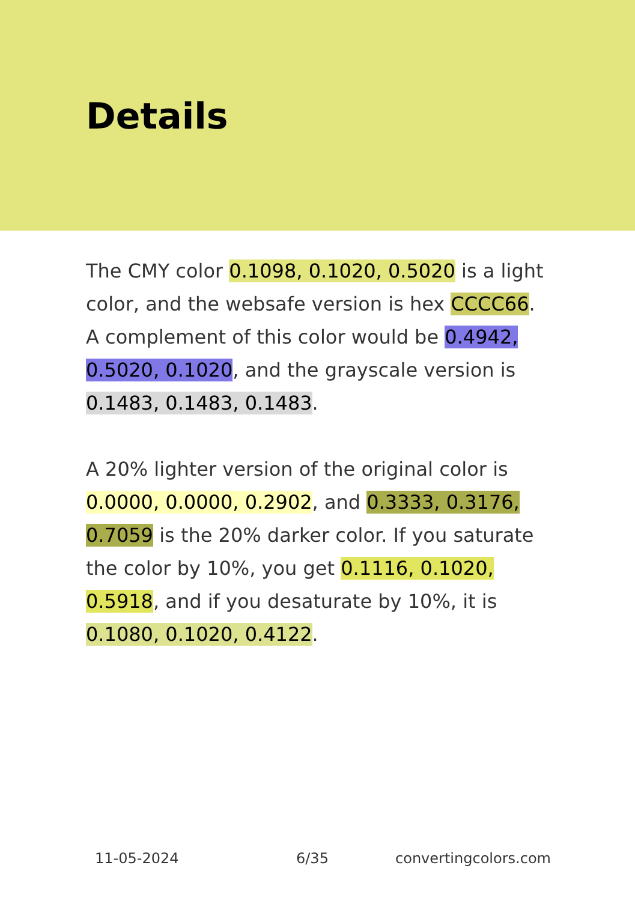Details
The CMY color 0.1098, 0.1020, 0.5020 is a light color, and the websafe version is hex CCCC66. A complement of this color would be 0.4942, 0.5020, 0.1020, and the grayscale version is 0.1483, 0.1483, 0.1483.
A 20% lighter version of the original color is 0.0000, 0.0000, 0.2902, and 0.3333, 0.3176, 0.7059 is the 20% darker color. If you saturate the color by 10%, you get 0.1116, 0.1020, 0.5918, and if you desaturate by 10%, it is 0.1080, 0.1020, 0.4122.
11-05-2024 6/35 convertingcolors.com